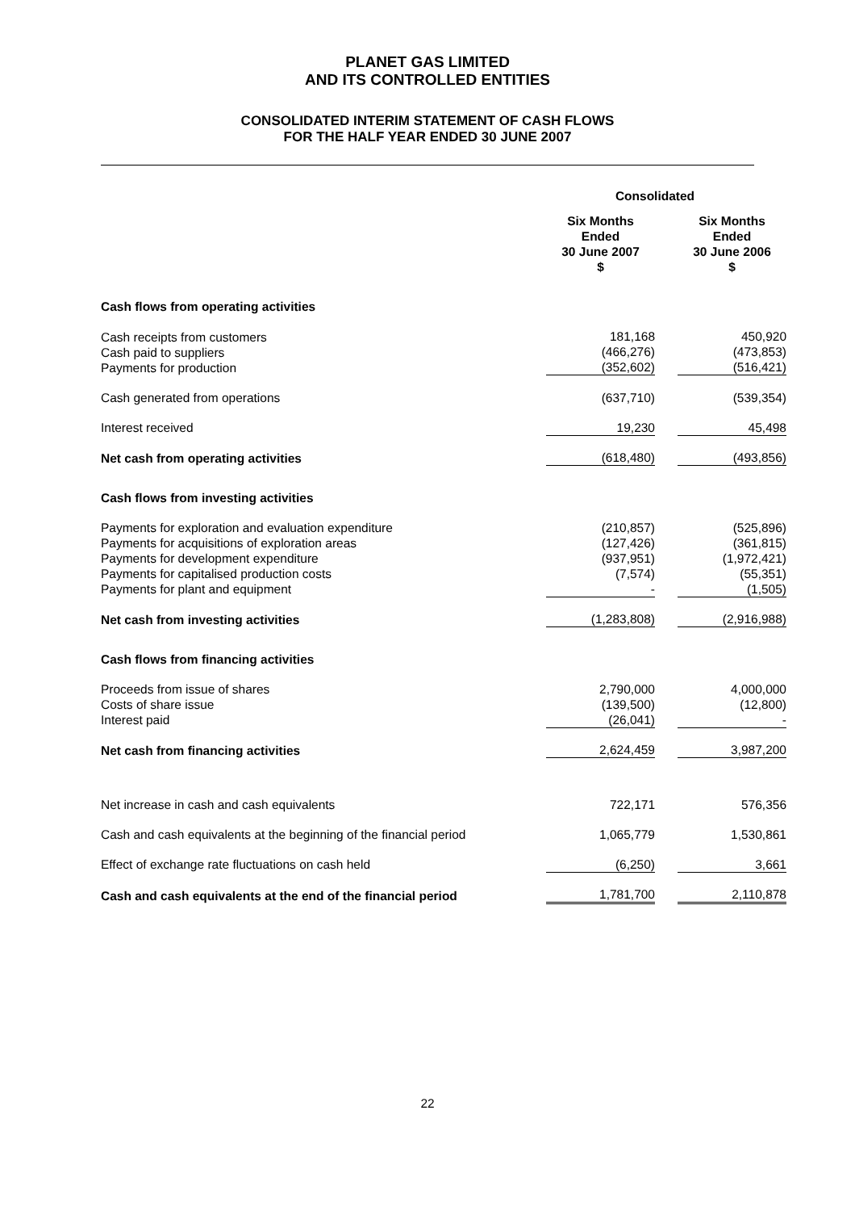PLANET GAS LIMITED
AND ITS CONTROLLED ENTITIES
CONSOLIDATED INTERIM STATEMENT OF CASH FLOWS
FOR THE HALF YEAR ENDED 30 JUNE 2007
| | Consolidated | | | |
| | | Six Months Ended 30 June 2007 $ | | Six Months Ended 30 June 2006 $ |
| Cash flows from operating activities | | | | |
| Cash receipts from customers Cash paid to suppliers Payments for production | | 181,168 (466,276) (352,602) | | 450,920 (473,853) (516,421) |
| Cash generated from operations | | (637,710) | | (539,354) |
| Interest received | | 19,230 | | 45,498 |
| Net cash from operating activities | | (618,480) | | (493,856) |
| Cash flows from investing activities | | | | |
| Payments for exploration and evaluation expenditure Payments for acquisitions of exploration areas Payments for development expenditure Payments for capitalised production costs Payments for plant and equipment | | (210,857) (127,426) (937,951) (7,574) - | | (525,896) (361,815) (1,972,421) (55,351) (1,505) |
| Net cash from investing activities | | (1,283,808) | | (2,916,988) |
| Cash flows from financing activities | | | | |
| Proceeds from issue of shares Costs of share issue Interest paid | | 2,790,000 (139,500) (26,041) | | 4,000,000 (12,800) - |
| Net cash from financing activities | | 2,624,459 | | 3,987,200 |
| Net increase in cash and cash equivalents | | 722,171 | | 576,356 |
| Cash and cash equivalents at the beginning of the financial period | | 1,065,779 | | 1,530,861 |
| Effect of exchange rate fluctuations on cash held | | (6,250) | | 3,661 |
| Cash and cash equivalents at the end of the financial period | | 1,781,700 | | 2,110,878 |
22